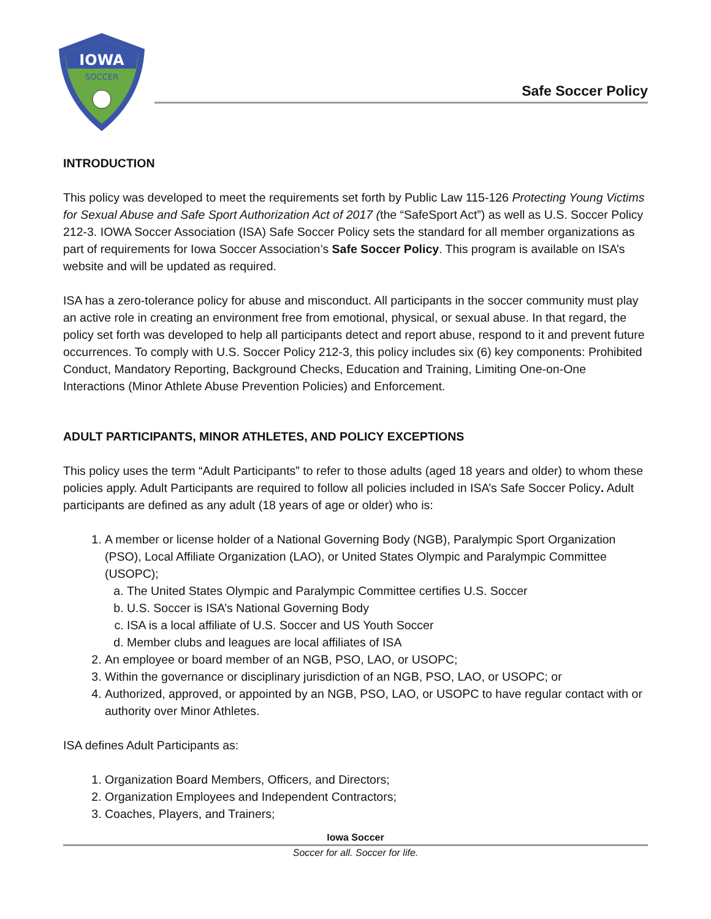IOWA
SOCCER
Safe Soccer Policy
INTRODUCTION
This policy was developed to meet the requirements set forth by Public Law 115-126 Protecting Young Victims for Sexual Abuse and Safe Sport Authorization Act of 2017 (the “SafeSport Act”) as well as U.S. Soccer Policy 212-3. IOWA Soccer Association (ISA) Safe Soccer Policy sets the standard for all member organizations as part of requirements for Iowa Soccer Association’s Safe Soccer Policy. This program is available on ISA’s website and will be updated as required.
ISA has a zero-tolerance policy for abuse and misconduct. All participants in the soccer community must play an active role in creating an environment free from emotional, physical, or sexual abuse. In that regard, the policy set forth was developed to help all participants detect and report abuse, respond to it and prevent future occurrences. To comply with U.S. Soccer Policy 212-3, this policy includes six (6) key components: Prohibited Conduct, Mandatory Reporting, Background Checks, Education and Training, Limiting One-on-One Interactions (Minor Athlete Abuse Prevention Policies) and Enforcement.
ADULT PARTICIPANTS, MINOR ATHLETES, AND POLICY EXCEPTIONS
This policy uses the term “Adult Participants” to refer to those adults (aged 18 years and older) to whom these policies apply. Adult Participants are required to follow all policies included in ISA’s Safe Soccer Policy. Adult participants are defined as any adult (18 years of age or older) who is:
1. A member or license holder of a National Governing Body (NGB), Paralympic Sport Organization (PSO), Local Affiliate Organization (LAO), or United States Olympic and Paralympic Committee (USOPC);
a. The United States Olympic and Paralympic Committee certifies U.S. Soccer
b. U.S. Soccer is ISA’s National Governing Body
c. ISA is a local affiliate of U.S. Soccer and US Youth Soccer
d. Member clubs and leagues are local affiliates of ISA
2. An employee or board member of an NGB, PSO, LAO, or USOPC;
3. Within the governance or disciplinary jurisdiction of an NGB, PSO, LAO, or USOPC; or
4. Authorized, approved, or appointed by an NGB, PSO, LAO, or USOPC to have regular contact with or authority over Minor Athletes.
ISA defines Adult Participants as:
1. Organization Board Members, Officers, and Directors;
2. Organization Employees and Independent Contractors;
3. Coaches, Players, and Trainers;
Iowa Soccer
Soccer for all. Soccer for life.